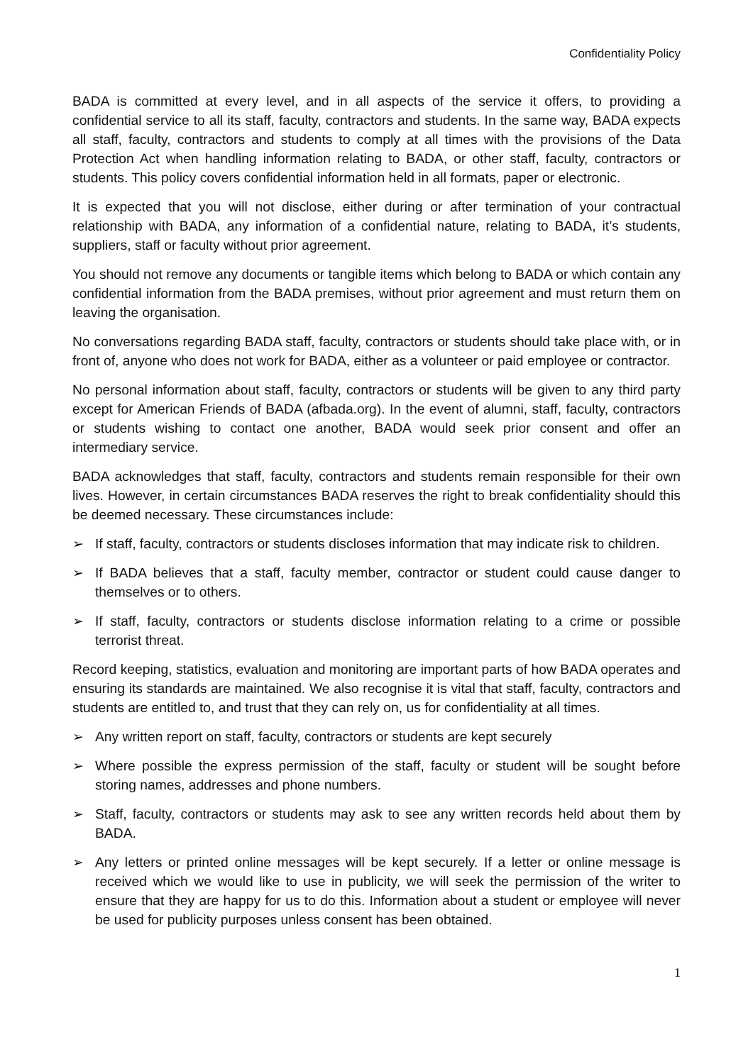Confidentiality Policy
BADA is committed at every level, and in all aspects of the service it offers, to providing a confidential service to all its staff, faculty, contractors and students. In the same way, BADA expects all staff, faculty, contractors and students to comply at all times with the provisions of the Data Protection Act when handling information relating to BADA, or other staff, faculty, contractors or students. This policy covers confidential information held in all formats, paper or electronic.
It is expected that you will not disclose, either during or after termination of your contractual relationship with BADA, any information of a confidential nature, relating to BADA, it’s students, suppliers, staff or faculty without prior agreement.
You should not remove any documents or tangible items which belong to BADA or which contain any confidential information from the BADA premises, without prior agreement and must return them on leaving the organisation.
No conversations regarding BADA staff, faculty, contractors or students should take place with, or in front of, anyone who does not work for BADA, either as a volunteer or paid employee or contractor.
No personal information about staff, faculty, contractors or students will be given to any third party except for American Friends of BADA (afbada.org). In the event of alumni, staff, faculty, contractors or students wishing to contact one another, BADA would seek prior consent and offer an intermediary service.
BADA acknowledges that staff, faculty, contractors and students remain responsible for their own lives. However, in certain circumstances BADA reserves the right to break confidentiality should this be deemed necessary. These circumstances include:
➢ If staff, faculty, contractors or students discloses information that may indicate risk to children.
➢ If BADA believes that a staff, faculty member, contractor or student could cause danger to themselves or to others.
➢ If staff, faculty, contractors or students disclose information relating to a crime or possible terrorist threat.
Record keeping, statistics, evaluation and monitoring are important parts of how BADA operates and ensuring its standards are maintained. We also recognise it is vital that staff, faculty, contractors and students are entitled to, and trust that they can rely on, us for confidentiality at all times.
➢ Any written report on staff, faculty, contractors or students are kept securely
➢ Where possible the express permission of the staff, faculty or student will be sought before storing names, addresses and phone numbers.
➢ Staff, faculty, contractors or students may ask to see any written records held about them by BADA.
➢ Any letters or printed online messages will be kept securely. If a letter or online message is received which we would like to use in publicity, we will seek the permission of the writer to ensure that they are happy for us to do this. Information about a student or employee will never be used for publicity purposes unless consent has been obtained.
1